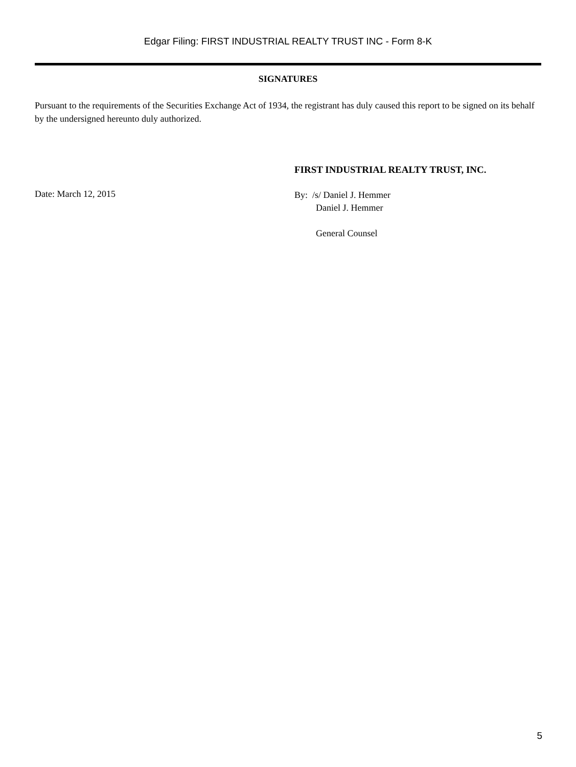Edgar Filing: FIRST INDUSTRIAL REALTY TRUST INC - Form 8-K
SIGNATURES
Pursuant to the requirements of the Securities Exchange Act of 1934, the registrant has duly caused this report to be signed on its behalf by the undersigned hereunto duly authorized.
FIRST INDUSTRIAL REALTY TRUST, INC.
Date: March 12, 2015
By: /s/ Daniel J. Hemmer
Daniel J. Hemmer
General Counsel
5